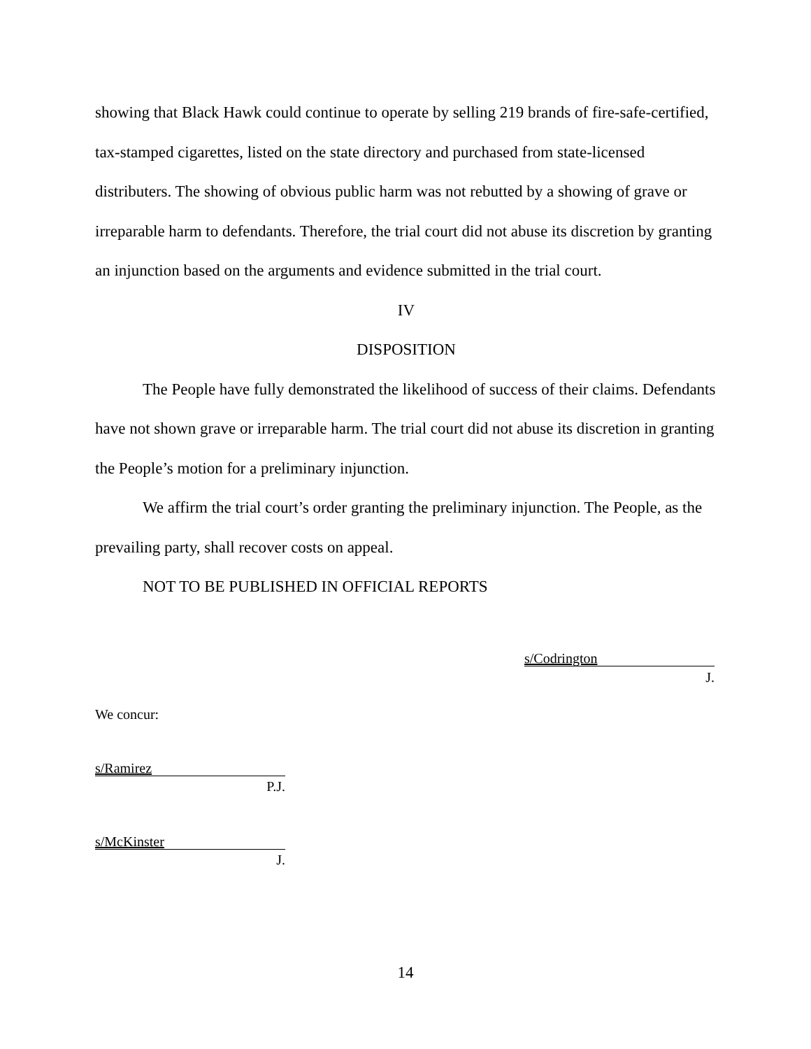showing that Black Hawk could continue to operate by selling 219 brands of fire-safe-certified, tax-stamped cigarettes, listed on the state directory and purchased from state-licensed distributers. The showing of obvious public harm was not rebutted by a showing of grave or irreparable harm to defendants. Therefore, the trial court did not abuse its discretion by granting an injunction based on the arguments and evidence submitted in the trial court.
IV
DISPOSITION
The People have fully demonstrated the likelihood of success of their claims. Defendants have not shown grave or irreparable harm. The trial court did not abuse its discretion in granting the People’s motion for a preliminary injunction.
We affirm the trial court’s order granting the preliminary injunction. The People, as the prevailing party, shall recover costs on appeal.
NOT TO BE PUBLISHED IN OFFICIAL REPORTS
s/Codrington
J.
We concur:
s/Ramirez
P.J.
s/McKinster
J.
14